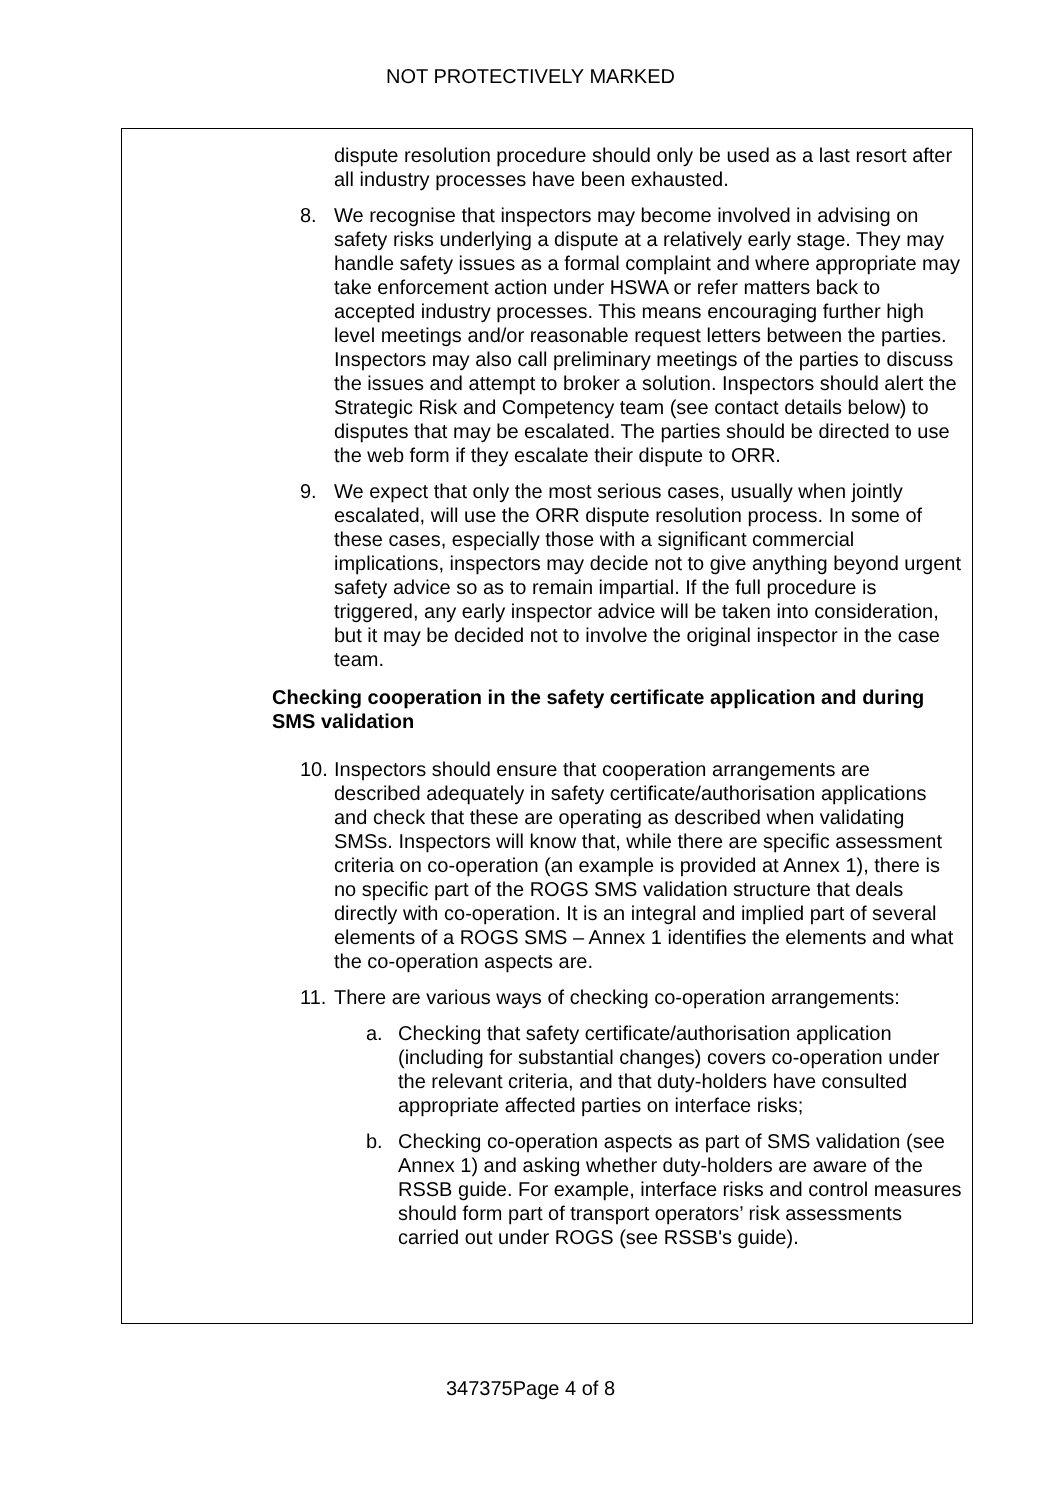NOT PROTECTIVELY MARKED
dispute resolution procedure should only be used as a last resort after all industry processes have been exhausted.
8. We recognise that inspectors may become involved in advising on safety risks underlying a dispute at a relatively early stage. They may handle safety issues as a formal complaint and where appropriate may take enforcement action under HSWA or refer matters back to accepted industry processes. This means encouraging further high level meetings and/or reasonable request letters between the parties. Inspectors may also call preliminary meetings of the parties to discuss the issues and attempt to broker a solution. Inspectors should alert the Strategic Risk and Competency team (see contact details below) to disputes that may be escalated. The parties should be directed to use the web form if they escalate their dispute to ORR.
9. We expect that only the most serious cases, usually when jointly escalated, will use the ORR dispute resolution process. In some of these cases, especially those with a significant commercial implications, inspectors may decide not to give anything beyond urgent safety advice so as to remain impartial. If the full procedure is triggered, any early inspector advice will be taken into consideration, but it may be decided not to involve the original inspector in the case team.
Checking cooperation in the safety certificate application and during SMS validation
10. Inspectors should ensure that cooperation arrangements are described adequately in safety certificate/authorisation applications and check that these are operating as described when validating SMSs. Inspectors will know that, while there are specific assessment criteria on co-operation (an example is provided at Annex 1), there is no specific part of the ROGS SMS validation structure that deals directly with co-operation. It is an integral and implied part of several elements of a ROGS SMS – Annex 1 identifies the elements and what the co-operation aspects are.
11. There are various ways of checking co-operation arrangements:
a. Checking that safety certificate/authorisation application (including for substantial changes) covers co-operation under the relevant criteria, and that duty-holders have consulted appropriate affected parties on interface risks;
b. Checking co-operation aspects as part of SMS validation (see Annex 1) and asking whether duty-holders are aware of the RSSB guide. For example, interface risks and control measures should form part of transport operators’ risk assessments carried out under ROGS (see RSSB's guide).
347375Page 4 of 8